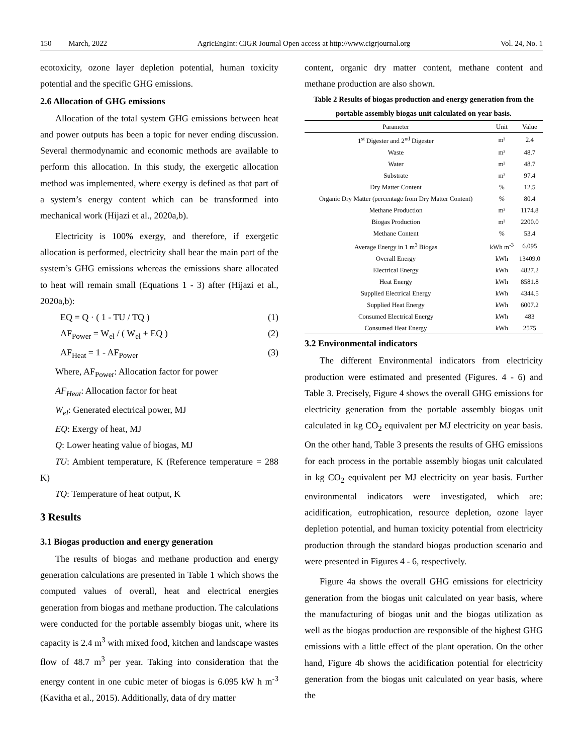150 March, 2022 AgricEngInt: CIGR Journal Open access at http://www.cigrjournal.org Vol. 24, No. 1
ecotoxicity, ozone layer depletion potential, human toxicity potential and the specific GHG emissions.
2.6 Allocation of GHG emissions
Allocation of the total system GHG emissions between heat and power outputs has been a topic for never ending discussion. Several thermodynamic and economic methods are available to perform this allocation. In this study, the exergetic allocation method was implemented, where exergy is defined as that part of a system’s energy content which can be transformed into mechanical work (Hijazi et al., 2020a,b).
Electricity is 100% exergy, and therefore, if exergetic allocation is performed, electricity shall bear the main part of the system’s GHG emissions whereas the emissions share allocated to heat will remain small (Equations 1 - 3) after (Hijazi et al., 2020a,b):
EQ = Q · ( 1 - TU / TQ ) (1)
AF<sub>Power</sub> = W<sub>el</sub> / ( W<sub>el</sub> + EQ ) (2)
AF<sub>Heat</sub> = 1 - AF<sub>Power</sub> (3)
Where, AF<sub>Power</sub>: Allocation factor for power
AF<sub>Heat</sub>: Allocation factor for heat
W<sub>el</sub>: Generated electrical power, MJ
EQ: Exergy of heat, MJ
Q: Lower heating value of biogas, MJ
TU: Ambient temperature, K (Reference temperature = 288 K)
TQ: Temperature of heat output, K
3 Results
3.1 Biogas production and energy generation
The results of biogas and methane production and energy generation calculations are presented in Table 1 which shows the computed values of overall, heat and electrical energies generation from biogas and methane production. The calculations were conducted for the portable assembly biogas unit, where its capacity is 2.4 m<sup>3</sup> with mixed food, kitchen and landscape wastes flow of 48.7 m<sup>3</sup> per year. Taking into consideration that the energy content in one cubic meter of biogas is 6.095 kW h m<sup>-3</sup> (Kavitha et al., 2015). Additionally, data of dry matter
content, organic dry matter content, methane content and methane production are also shown.
Table 2 Results of biogas production and energy generation from the portable assembly biogas unit calculated on year basis.
| Parameter | Unit | Value |
| --- | --- | --- |
| 1<sup>st</sup> Digester and 2<sup>nd</sup> Digester | m³ | 2.4 |
| Waste | m³ | 48.7 |
| Water | m³ | 48.7 |
| Substrate | m³ | 97.4 |
| Dry Matter Content | % | 12.5 |
| Organic Dry Matter (percentage from Dry Matter Content) | % | 80.4 |
| Methane Production | m³ | 1174.8 |
| Biogas Production | m³ | 2200.0 |
| Methane Content | % | 53.4 |
| Average Energy in 1 m<sup>3</sup> Biogas | kWh m<sup>-3</sup> | 6.095 |
| Overall Energy | kWh | 13409.0 |
| Electrical Energy | kWh | 4827.2 |
| Heat Energy | kWh | 8581.8 |
| Supplied Electrical Energy | kWh | 4344.5 |
| Supplied Heat Energy | kWh | 6007.2 |
| Consumed Electrical Energy | kWh | 483 |
| Consumed Heat Energy | kWh | 2575 |
3.2 Environmental indicators
The different Environmental indicators from electricity production were estimated and presented (Figures. 4 - 6) and Table 3. Precisely, Figure 4 shows the overall GHG emissions for electricity generation from the portable assembly biogas unit calculated in kg CO<sub>2</sub> equivalent per MJ electricity on year basis. On the other hand, Table 3 presents the results of GHG emissions for each process in the portable assembly biogas unit calculated in kg CO<sub>2</sub> equivalent per MJ electricity on year basis. Further environmental indicators were investigated, which are: acidification, eutrophication, resource depletion, ozone layer depletion potential, and human toxicity potential from electricity production through the standard biogas production scenario and were presented in Figures 4 - 6, respectively.
Figure 4a shows the overall GHG emissions for electricity generation from the biogas unit calculated on year basis, where the manufacturing of biogas unit and the biogas utilization as well as the biogas production are responsible of the highest GHG emissions with a little effect of the plant operation. On the other hand, Figure 4b shows the acidification potential for electricity generation from the biogas unit calculated on year basis, where the